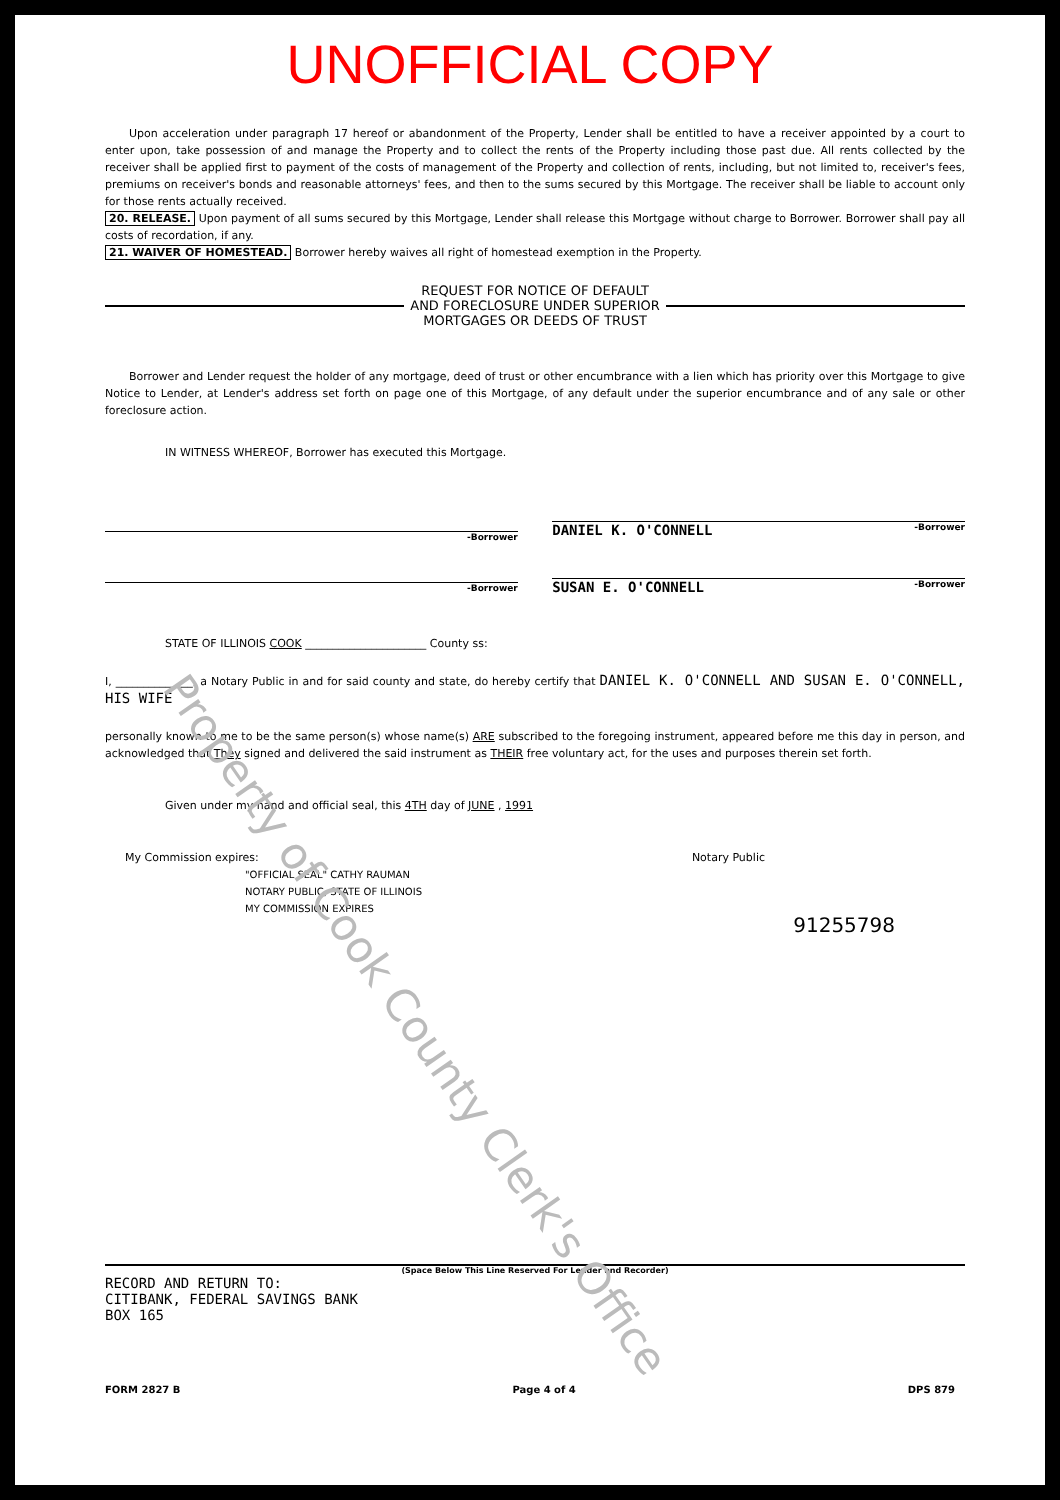UNOFFICIAL COPY
Upon acceleration under paragraph 17 hereof or abandonment of the Property, Lender shall be entitled to have a receiver appointed by a court to enter upon, take possession of and manage the Property and to collect the rents of the Property including those past due. All rents collected by the receiver shall be applied first to payment of the costs of management of the Property and collection of rents, including, but not limited to, receiver's fees, premiums on receiver's bonds and reasonable attorneys' fees, and then to the sums secured by this Mortgage. The receiver shall be liable to account only for those rents actually received.
20. RELEASE. Upon payment of all sums secured by this Mortgage, Lender shall release this Mortgage without charge to Borrower. Borrower shall pay all costs of recordation, if any.
21. WAIVER OF HOMESTEAD. Borrower hereby waives all right of homestead exemption in the Property.
REQUEST FOR NOTICE OF DEFAULT
AND FORECLOSURE UNDER SUPERIOR
MORTGAGES OR DEEDS OF TRUST
Borrower and Lender request the holder of any mortgage, deed of trust or other encumbrance with a lien which has priority over this Mortgage to give Notice to Lender, at Lender's address set forth on page one of this Mortgage, of any default under the superior encumbrance and of any sale or other foreclosure action.
IN WITNESS WHEREOF, Borrower has executed this Mortgage.
-Borrower
-Borrower
DANIEL K. O'CONNELL -Borrower
SUSAN E. O'CONNELL -Borrower
STATE OF ILLINOIS COOK ______________________ County ss:
I, ______________, a Notary Public in and for said county and state, do hereby certify that DANIEL K. O'CONNELL AND SUSAN E. O'CONNELL, HIS WIFE
personally known to me to be the same person(s) whose name(s) ARE subscribed to the foregoing instrument, appeared before me this day in person, and acknowledged that They signed and delivered the said instrument as THEIR free voluntary act, for the uses and purposes therein set forth.
Given under my hand and official seal, this 4TH day of JUNE , 1991
My Commission expires: Notary Public
"OFFICIAL SEAL" CATHY RAUMAN
NOTARY PUBLIC, STATE OF ILLINOIS
MY COMMISSION EXPIRES
91255798
(Space Below This Line Reserved For Lender and Recorder)
RECORD AND RETURN TO:
CITIBANK, FEDERAL SAVINGS BANK
BOX 165
FORM 2827 B Page 4 of 4 DPS 879
Property of Cook County Clerk's Office